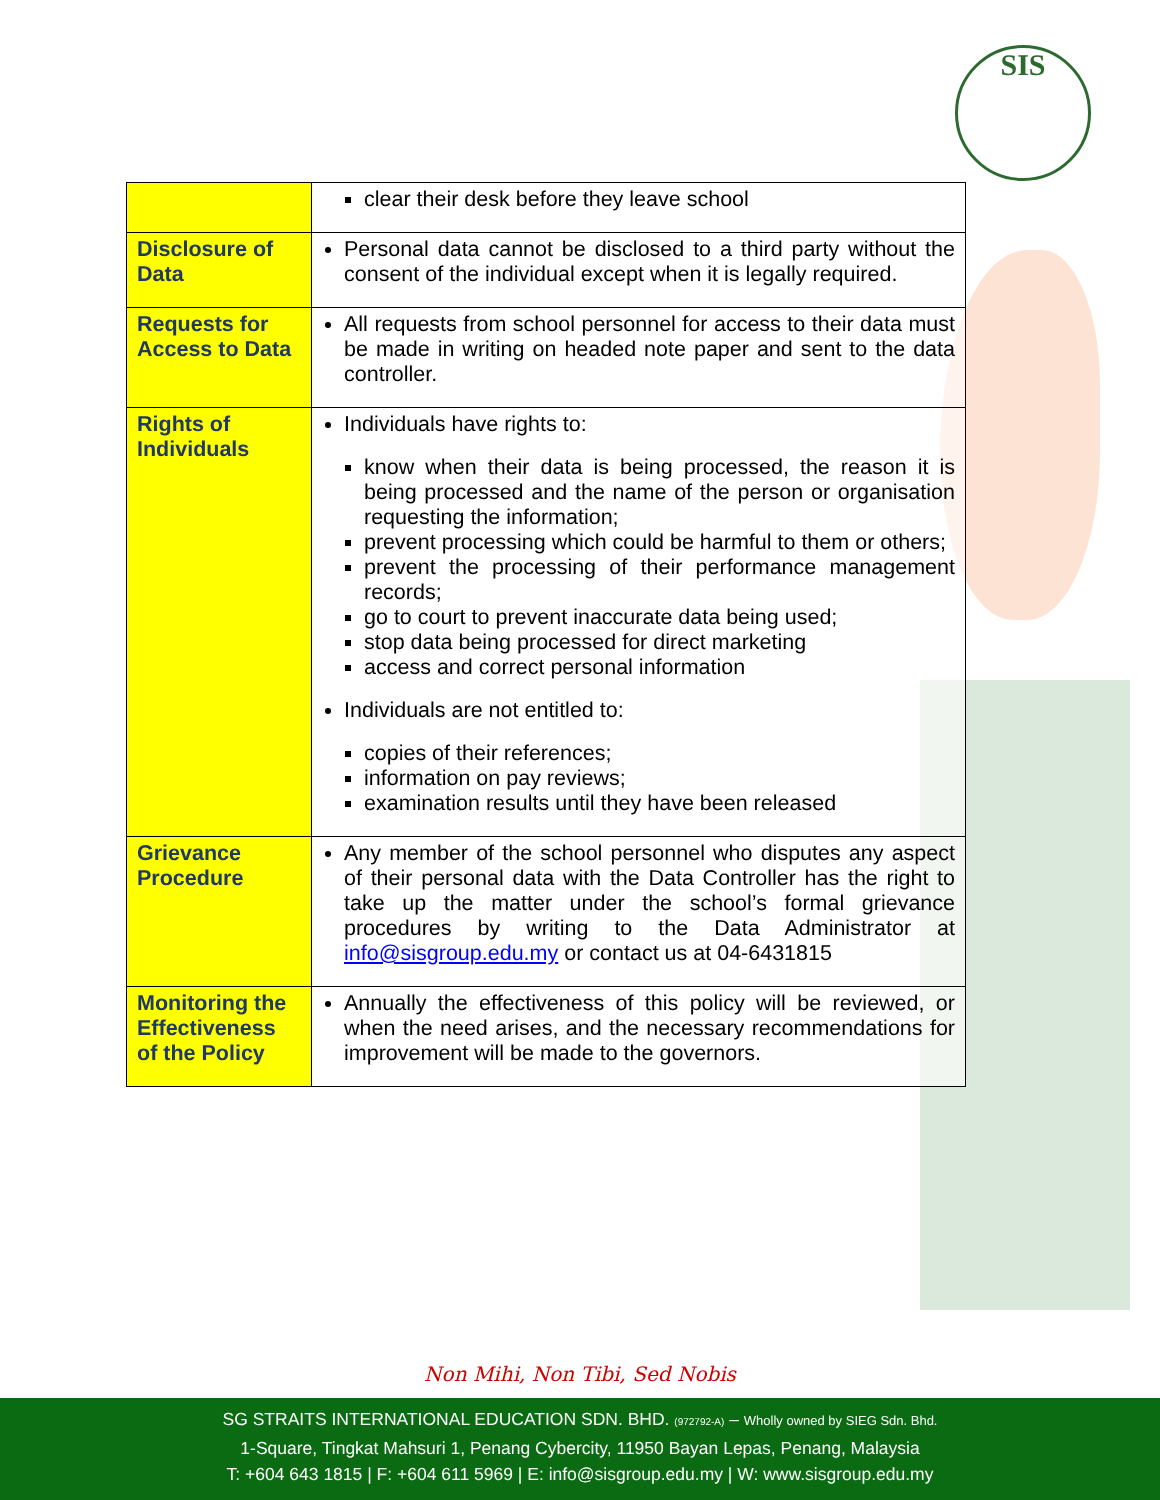SIS
| | clear their desk before they leave school |
| Disclosure of Data | Personal data cannot be disclosed to a third party without the consent of the individual except when it is legally required. |
| Requests for Access to Data | All requests from school personnel for access to their data must be made in writing on headed note paper and sent to the data controller. |
| Rights of Individuals | Individuals have rights to: know when their data is being processed, the reason it is being processed and the name of the person or organisation requesting the information; prevent processing which could be harmful to them or others; prevent the processing of their performance management records; go to court to prevent inaccurate data being used; stop data being processed for direct marketing access and correct personal information Individuals are not entitled to: copies of their references; information on pay reviews; examination results until they have been released |
| Grievance Procedure | Any member of the school personnel who disputes any aspect of their personal data with the Data Controller has the right to take up the matter under the school’s formal grievance procedures by writing to the Data Administrator at info@sisgroup.edu.my or contact us at 04-6431815 |
| Monitoring the Effectiveness of the Policy | Annually the effectiveness of this policy will be reviewed, or when the need arises, and the necessary recommendations for improvement will be made to the governors. |
Non Mihi, Non Tibi, Sed Nobis
SG STRAITS INTERNATIONAL EDUCATION SDN. BHD. (972792-A) – Wholly owned by SIEG Sdn. Bhd.
1-Square, Tingkat Mahsuri 1, Penang Cybercity, 11950 Bayan Lepas, Penang, Malaysia
T: +604 643 1815 | F: +604 611 5969 | E: info@sisgroup.edu.my | W: www.sisgroup.edu.my